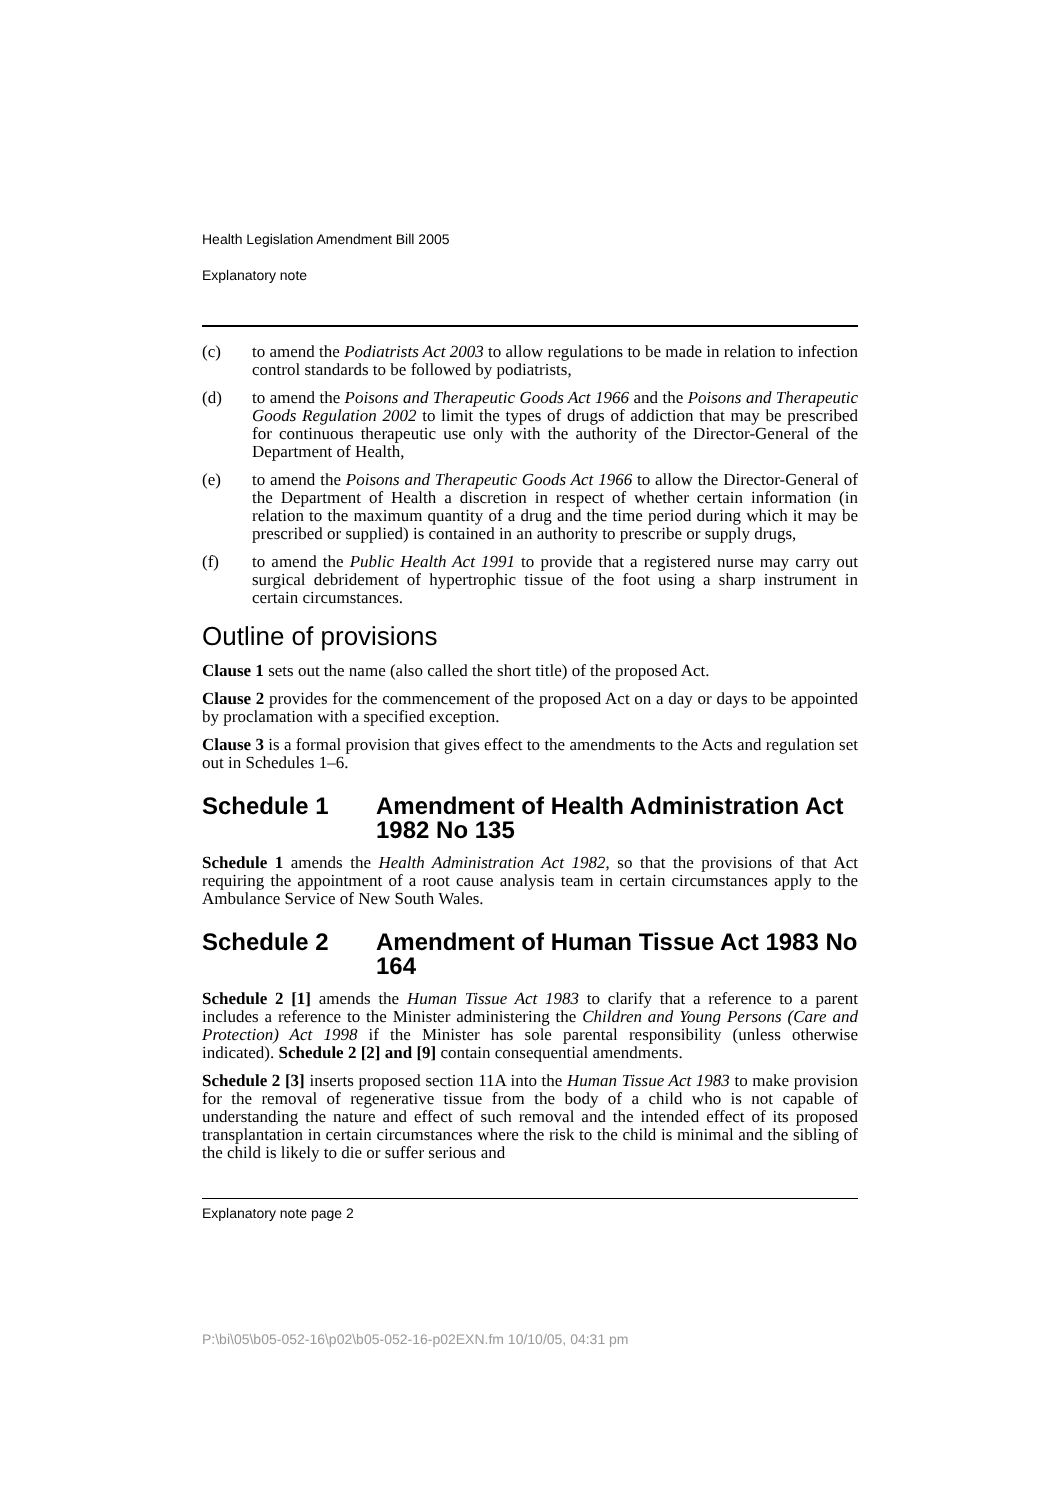Health Legislation Amendment Bill 2005
Explanatory note
(c) to amend the Podiatrists Act 2003 to allow regulations to be made in relation to infection control standards to be followed by podiatrists,
(d) to amend the Poisons and Therapeutic Goods Act 1966 and the Poisons and Therapeutic Goods Regulation 2002 to limit the types of drugs of addiction that may be prescribed for continuous therapeutic use only with the authority of the Director-General of the Department of Health,
(e) to amend the Poisons and Therapeutic Goods Act 1966 to allow the Director-General of the Department of Health a discretion in respect of whether certain information (in relation to the maximum quantity of a drug and the time period during which it may be prescribed or supplied) is contained in an authority to prescribe or supply drugs,
(f) to amend the Public Health Act 1991 to provide that a registered nurse may carry out surgical debridement of hypertrophic tissue of the foot using a sharp instrument in certain circumstances.
Outline of provisions
Clause 1 sets out the name (also called the short title) of the proposed Act.
Clause 2 provides for the commencement of the proposed Act on a day or days to be appointed by proclamation with a specified exception.
Clause 3 is a formal provision that gives effect to the amendments to the Acts and regulation set out in Schedules 1–6.
Schedule 1 Amendment of Health Administration Act 1982 No 135
Schedule 1 amends the Health Administration Act 1982, so that the provisions of that Act requiring the appointment of a root cause analysis team in certain circumstances apply to the Ambulance Service of New South Wales.
Schedule 2 Amendment of Human Tissue Act 1983 No 164
Schedule 2 [1] amends the Human Tissue Act 1983 to clarify that a reference to a parent includes a reference to the Minister administering the Children and Young Persons (Care and Protection) Act 1998 if the Minister has sole parental responsibility (unless otherwise indicated). Schedule 2 [2] and [9] contain consequential amendments.
Schedule 2 [3] inserts proposed section 11A into the Human Tissue Act 1983 to make provision for the removal of regenerative tissue from the body of a child who is not capable of understanding the nature and effect of such removal and the intended effect of its proposed transplantation in certain circumstances where the risk to the child is minimal and the sibling of the child is likely to die or suffer serious and
Explanatory note page 2
P:\bi\05\b05-052-16\p02\b05-052-16-p02EXN.fm 10/10/05, 04:31 pm